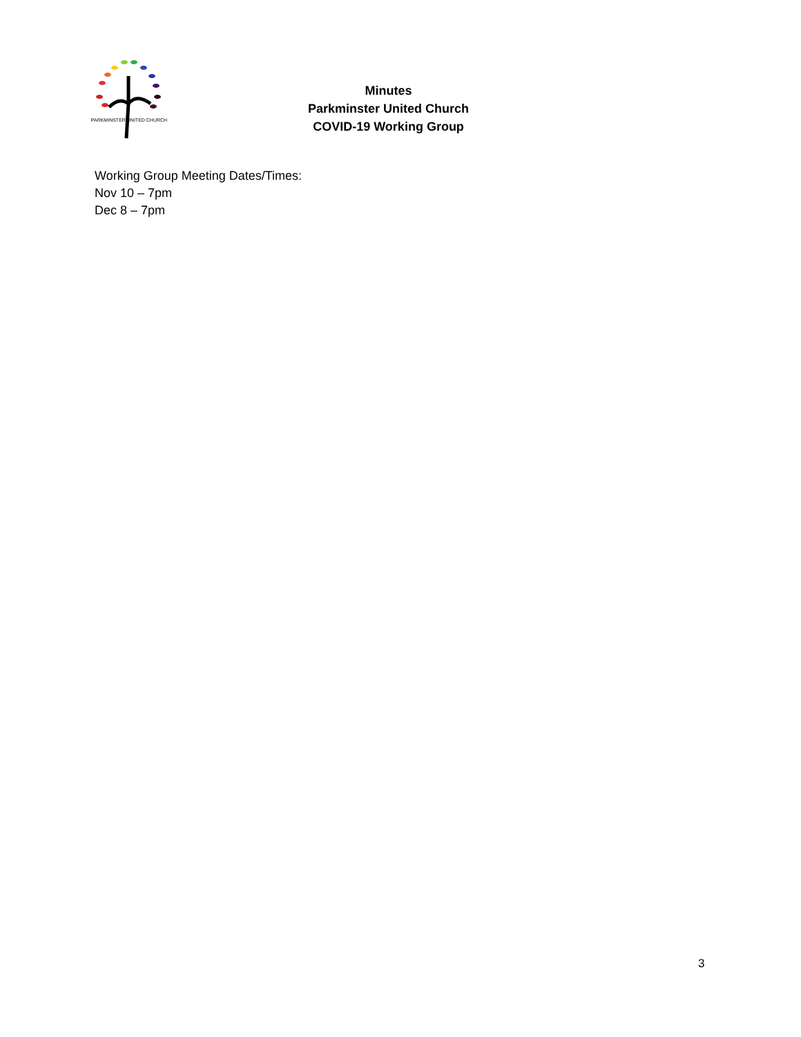PARKMINSTER UNITED CHURCH
Minutes
Parkminster United Church
COVID-19 Working Group
Working Group Meeting Dates/Times:
Nov 10 – 7pm
Dec 8 – 7pm
3